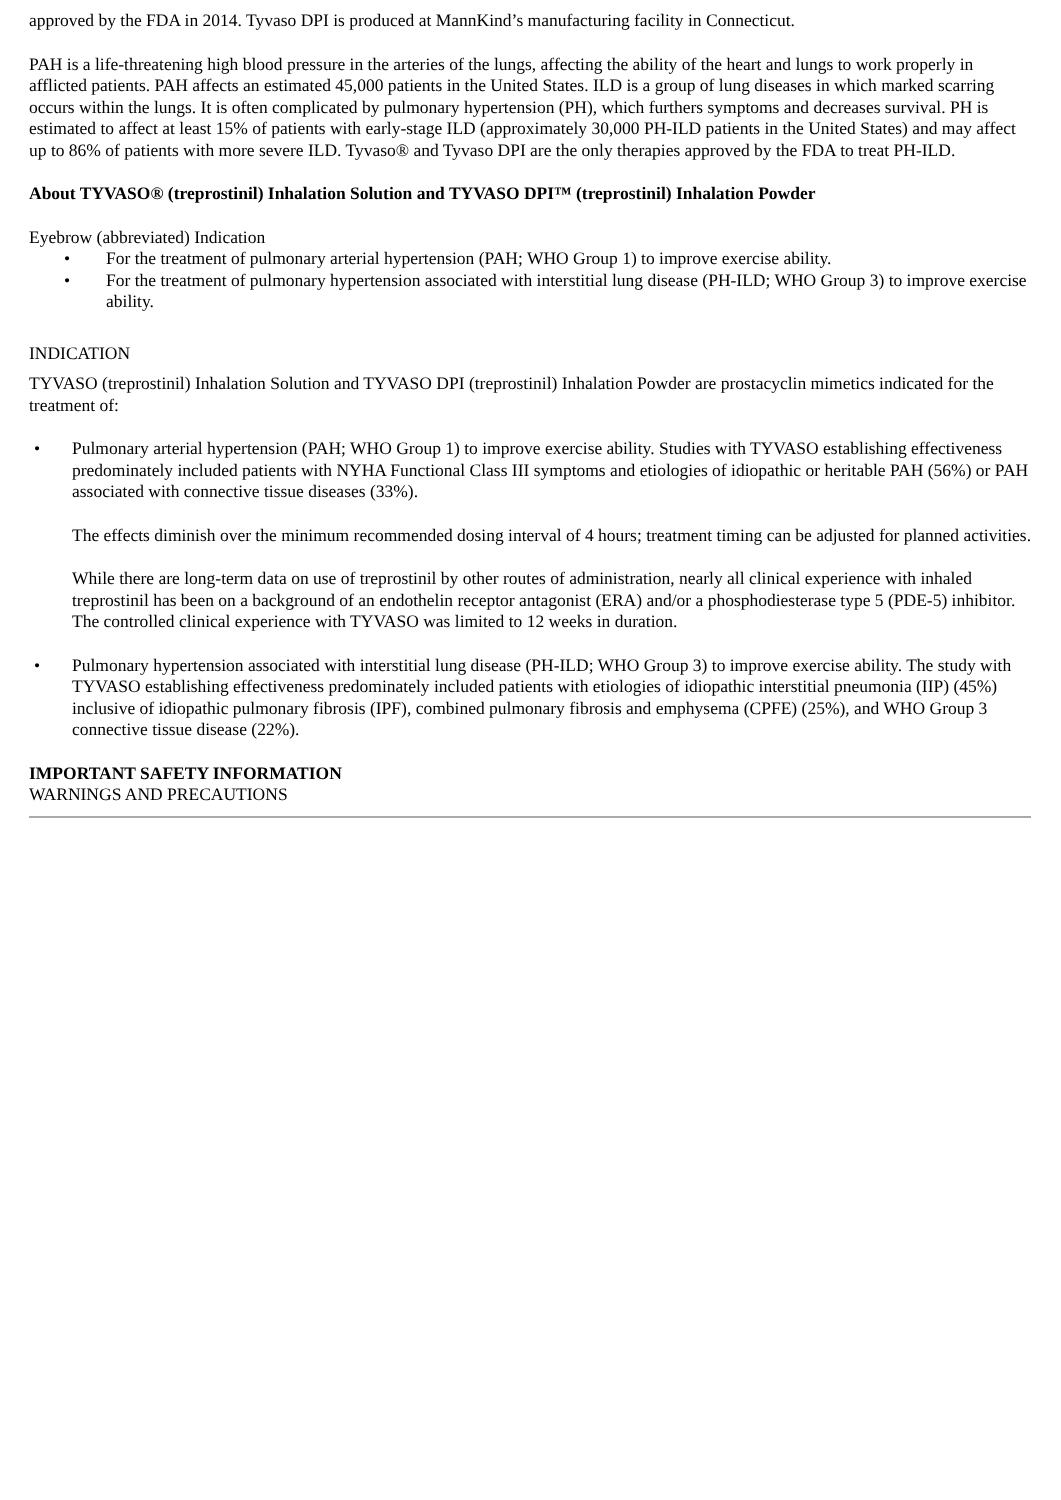approved by the FDA in 2014. Tyvaso DPI is produced at MannKind’s manufacturing facility in Connecticut.
PAH is a life-threatening high blood pressure in the arteries of the lungs, affecting the ability of the heart and lungs to work properly in afflicted patients. PAH affects an estimated 45,000 patients in the United States. ILD is a group of lung diseases in which marked scarring occurs within the lungs. It is often complicated by pulmonary hypertension (PH), which furthers symptoms and decreases survival. PH is estimated to affect at least 15% of patients with early-stage ILD (approximately 30,000 PH-ILD patients in the United States) and may affect up to 86% of patients with more severe ILD. Tyvaso® and Tyvaso DPI are the only therapies approved by the FDA to treat PH-ILD.
About TYVASO® (treprostinil) Inhalation Solution and TYVASO DPI™ (treprostinil) Inhalation Powder
Eyebrow (abbreviated) Indication
• For the treatment of pulmonary arterial hypertension (PAH; WHO Group 1) to improve exercise ability.
• For the treatment of pulmonary hypertension associated with interstitial lung disease (PH-ILD; WHO Group 3) to improve exercise ability.
INDICATION
TYVASO (treprostinil) Inhalation Solution and TYVASO DPI (treprostinil) Inhalation Powder are prostacyclin mimetics indicated for the treatment of:
• Pulmonary arterial hypertension (PAH; WHO Group 1) to improve exercise ability. Studies with TYVASO establishing effectiveness predominately included patients with NYHA Functional Class III symptoms and etiologies of idiopathic or heritable PAH (56%) or PAH associated with connective tissue diseases (33%).
The effects diminish over the minimum recommended dosing interval of 4 hours; treatment timing can be adjusted for planned activities.
While there are long-term data on use of treprostinil by other routes of administration, nearly all clinical experience with inhaled treprostinil has been on a background of an endothelin receptor antagonist (ERA) and/or a phosphodiesterase type 5 (PDE-5) inhibitor. The controlled clinical experience with TYVASO was limited to 12 weeks in duration.
• Pulmonary hypertension associated with interstitial lung disease (PH-ILD; WHO Group 3) to improve exercise ability. The study with TYVASO establishing effectiveness predominately included patients with etiologies of idiopathic interstitial pneumonia (IIP) (45%) inclusive of idiopathic pulmonary fibrosis (IPF), combined pulmonary fibrosis and emphysema (CPFE) (25%), and WHO Group 3 connective tissue disease (22%).
IMPORTANT SAFETY INFORMATION
WARNINGS AND PRECAUTIONS